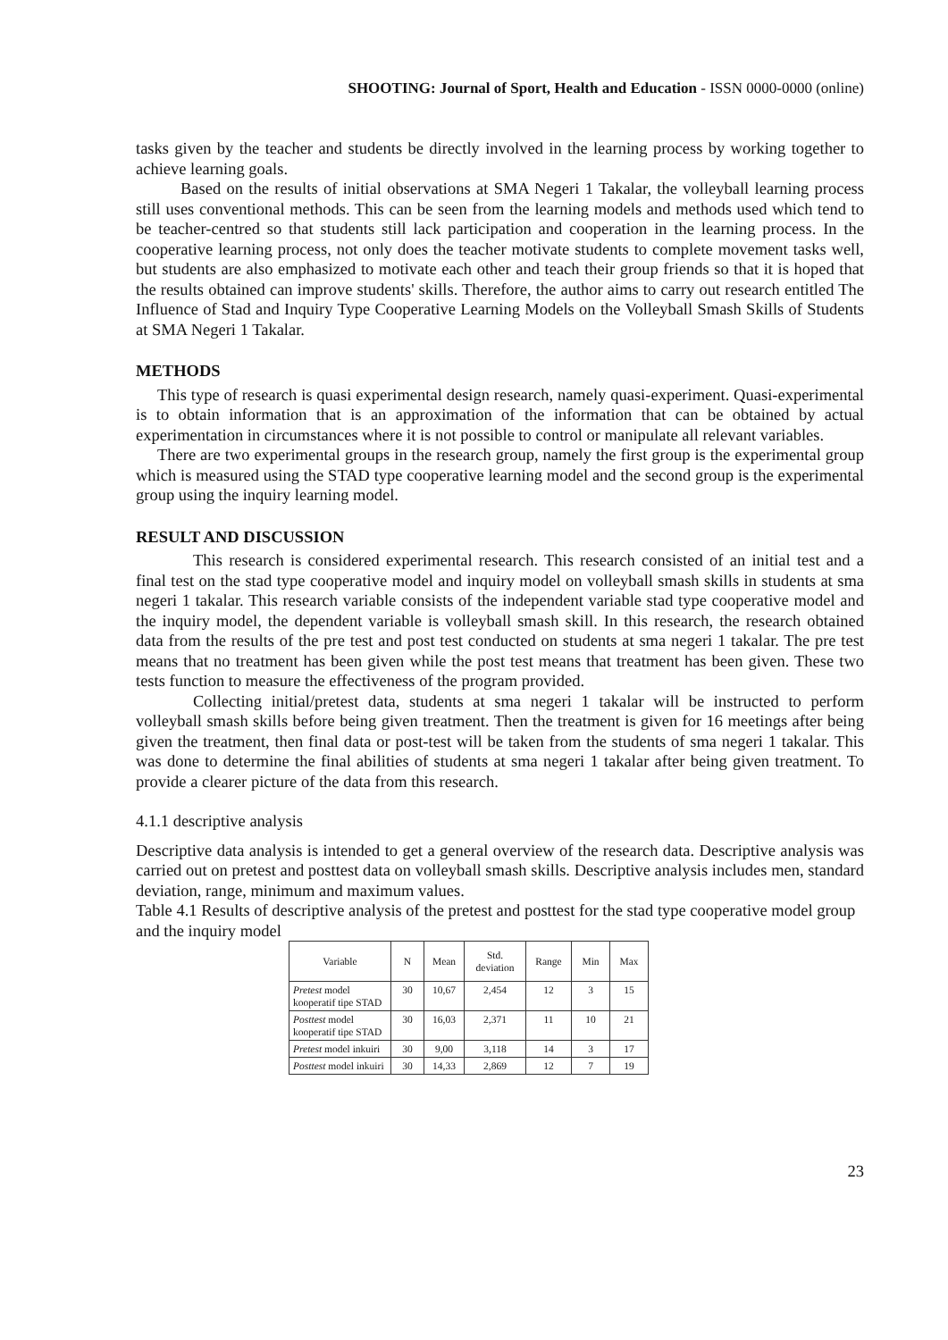SHOOTING: Journal of Sport, Health and Education - ISSN 0000-0000 (online)
tasks given by the teacher and students be directly involved in the learning process by working together to achieve learning goals.
Based on the results of initial observations at SMA Negeri 1 Takalar, the volleyball learning process still uses conventional methods. This can be seen from the learning models and methods used which tend to be teacher-centred so that students still lack participation and cooperation in the learning process. In the cooperative learning process, not only does the teacher motivate students to complete movement tasks well, but students are also emphasized to motivate each other and teach their group friends so that it is hoped that the results obtained can improve students' skills. Therefore, the author aims to carry out research entitled The Influence of Stad and Inquiry Type Cooperative Learning Models on the Volleyball Smash Skills of Students at SMA Negeri 1 Takalar.
METHODS
This type of research is quasi experimental design research, namely quasi-experiment. Quasi-experimental is to obtain information that is an approximation of the information that can be obtained by actual experimentation in circumstances where it is not possible to control or manipulate all relevant variables.
There are two experimental groups in the research group, namely the first group is the experimental group which is measured using the STAD type cooperative learning model and the second group is the experimental group using the inquiry learning model.
RESULT AND DISCUSSION
This research is considered experimental research. This research consisted of an initial test and a final test on the stad type cooperative model and inquiry model on volleyball smash skills in students at sma negeri 1 takalar. This research variable consists of the independent variable stad type cooperative model and the inquiry model, the dependent variable is volleyball smash skill. In this research, the research obtained data from the results of the pre test and post test conducted on students at sma negeri 1 takalar. The pre test means that no treatment has been given while the post test means that treatment has been given. These two tests function to measure the effectiveness of the program provided.
Collecting initial/pretest data, students at sma negeri 1 takalar will be instructed to perform volleyball smash skills before being given treatment. Then the treatment is given for 16 meetings after being given the treatment, then final data or post-test will be taken from the students of sma negeri 1 takalar. This was done to determine the final abilities of students at sma negeri 1 takalar after being given treatment. To provide a clearer picture of the data from this research.
4.1.1 descriptive analysis
Descriptive data analysis is intended to get a general overview of the research data. Descriptive analysis was carried out on pretest and posttest data on volleyball smash skills. Descriptive analysis includes men, standard deviation, range, minimum and maximum values.
Table 4.1 Results of descriptive analysis of the pretest and posttest for the stad type cooperative model group and the inquiry model
| Variable | N | Mean | Std. deviation | Range | Min | Max |
| --- | --- | --- | --- | --- | --- | --- |
| Pretest model kooperatif tipe STAD | 30 | 10,67 | 2,454 | 12 | 3 | 15 |
| Posttest model kooperatif tipe STAD | 30 | 16,03 | 2,371 | 11 | 10 | 21 |
| Pretest model inkuiri | 30 | 9,00 | 3,118 | 14 | 3 | 17 |
| Posttest model inkuiri | 30 | 14,33 | 2,869 | 12 | 7 | 19 |
23